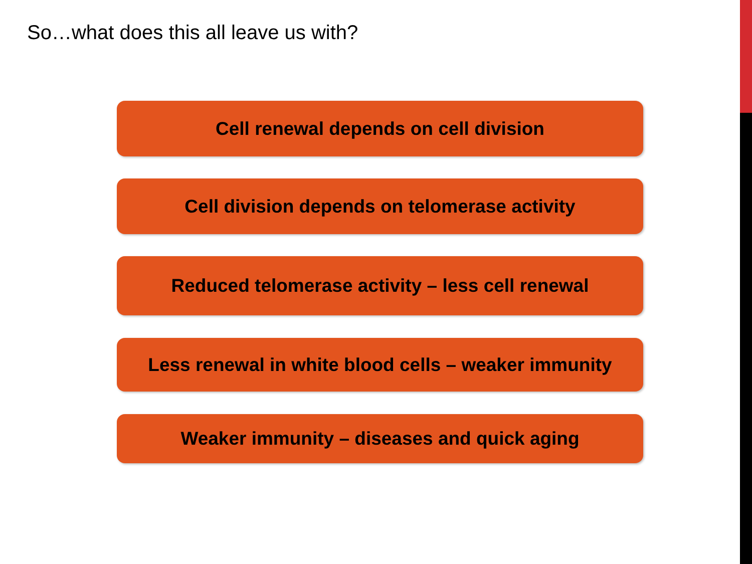So…what does this all leave us with?
Cell renewal depends on cell division
Cell division depends on telomerase activity
Reduced telomerase activity – less cell renewal
Less renewal in white blood cells – weaker immunity
Weaker immunity – diseases and quick aging